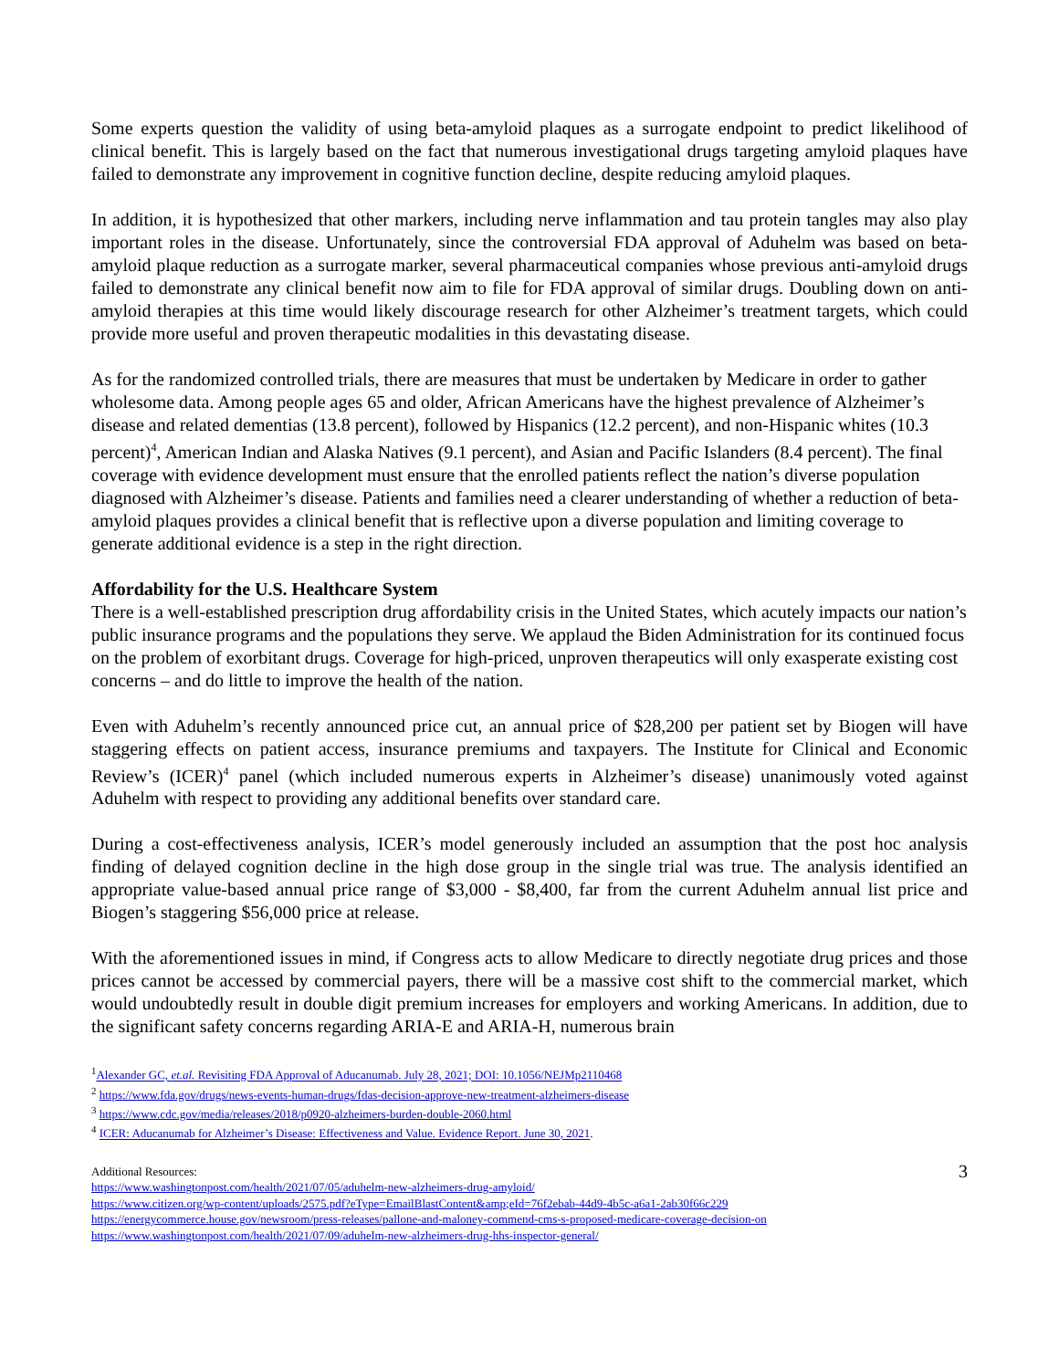Some experts question the validity of using beta-amyloid plaques as a surrogate endpoint to predict likelihood of clinical benefit. This is largely based on the fact that numerous investigational drugs targeting amyloid plaques have failed to demonstrate any improvement in cognitive function decline, despite reducing amyloid plaques.
In addition, it is hypothesized that other markers, including nerve inflammation and tau protein tangles may also play important roles in the disease. Unfortunately, since the controversial FDA approval of Aduhelm was based on beta-amyloid plaque reduction as a surrogate marker, several pharmaceutical companies whose previous anti-amyloid drugs failed to demonstrate any clinical benefit now aim to file for FDA approval of similar drugs. Doubling down on anti-amyloid therapies at this time would likely discourage research for other Alzheimer’s treatment targets, which could provide more useful and proven therapeutic modalities in this devastating disease.
As for the randomized controlled trials, there are measures that must be undertaken by Medicare in order to gather wholesome data. Among people ages 65 and older, African Americans have the highest prevalence of Alzheimer’s disease and related dementias (13.8 percent), followed by Hispanics (12.2 percent), and non-Hispanic whites (10.3 percent)<sup>4</sup>, American Indian and Alaska Natives (9.1 percent), and Asian and Pacific Islanders (8.4 percent). The final coverage with evidence development must ensure that the enrolled patients reflect the nation’s diverse population diagnosed with Alzheimer’s disease. Patients and families need a clearer understanding of whether a reduction of beta-amyloid plaques provides a clinical benefit that is reflective upon a diverse population and limiting coverage to generate additional evidence is a step in the right direction.
Affordability for the U.S. Healthcare System
There is a well-established prescription drug affordability crisis in the United States, which acutely impacts our nation’s public insurance programs and the populations they serve. We applaud the Biden Administration for its continued focus on the problem of exorbitant drugs. Coverage for high-priced, unproven therapeutics will only exasperate existing cost concerns – and do little to improve the health of the nation.
Even with Aduhelm’s recently announced price cut, an annual price of $28,200 per patient set by Biogen will have staggering effects on patient access, insurance premiums and taxpayers. The Institute for Clinical and Economic Review’s (ICER)<sup>4</sup> panel (which included numerous experts in Alzheimer’s disease) unanimously voted against Aduhelm with respect to providing any additional benefits over standard care.
During a cost-effectiveness analysis, ICER’s model generously included an assumption that the post hoc analysis finding of delayed cognition decline in the high dose group in the single trial was true. The analysis identified an appropriate value-based annual price range of $3,000 - $8,400, far from the current Aduhelm annual list price and Biogen’s staggering $56,000 price at release.
With the aforementioned issues in mind, if Congress acts to allow Medicare to directly negotiate drug prices and those prices cannot be accessed by commercial payers, there will be a massive cost shift to the commercial market, which would undoubtedly result in double digit premium increases for employers and working Americans. In addition, due to the significant safety concerns regarding ARIA-E and ARIA-H, numerous brain
<sup>1</sup> Alexander GC, et.al. Revisiting FDA Approval of Aducanumab. July 28, 2021; DOI: 10.1056/NEJMp2110468
<sup>2</sup> https://www.fda.gov/drugs/news-events-human-drugs/fdas-decision-approve-new-treatment-alzheimers-disease
<sup>3</sup> https://www.cdc.gov/media/releases/2018/p0920-alzheimers-burden-double-2060.html
<sup>4</sup> ICER: Aducanumab for Alzheimer’s Disease: Effectiveness and Value. Evidence Report. June 30, 2021.
3
Additional Resources:
https://www.washingtonpost.com/health/2021/07/05/aduhelm-new-alzheimers-drug-amyloid/
https://www.citizen.org/wp-content/uploads/2575.pdf?eType=EmailBlastContent&amp;eId=76f2ebab-44d9-4b5c-a6a1-2ab30f66c229
https://energycommerce.house.gov/newsroom/press-releases/pallone-and-maloney-commend-cms-s-proposed-medicare-coverage-decision-on
https://www.washingtonpost.com/health/2021/07/09/aduhelm-new-alzheimers-drug-hhs-inspector-general/